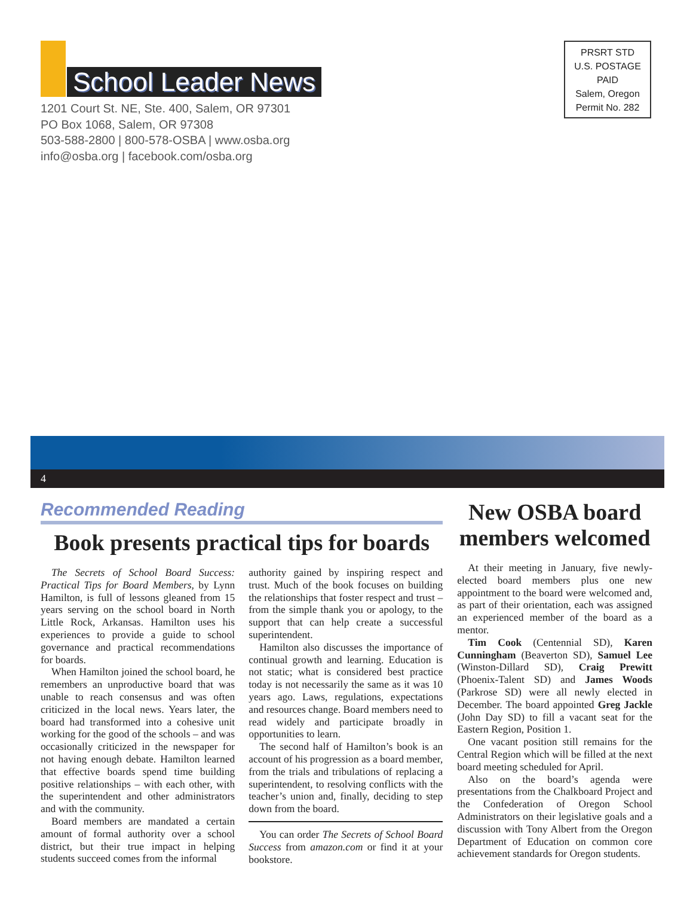School Leader News
1201 Court St. NE, Ste. 400, Salem, OR 97301
PO Box 1068, Salem, OR 97308
503-588-2800 | 800-578-OSBA | www.osba.org
info@osba.org | facebook.com/osba.org
PRSRT STD
U.S. POSTAGE
PAID
Salem, Oregon
Permit No. 282
4
Recommended Reading
Book presents practical tips for boards
The Secrets of School Board Success: Practical Tips for Board Members, by Lynn Hamilton, is full of lessons gleaned from 15 years serving on the school board in North Little Rock, Arkansas. Hamilton uses his experiences to provide a guide to school governance and practical recommendations for boards.
When Hamilton joined the school board, he remembers an unproductive board that was unable to reach consensus and was often criticized in the local news. Years later, the board had transformed into a cohesive unit working for the good of the schools – and was occasionally criticized in the newspaper for not having enough debate. Hamilton learned that effective boards spend time building positive relationships – with each other, with the superintendent and other administrators and with the community.
Board members are mandated a certain amount of formal authority over a school district, but their true impact in helping students succeed comes from the informal
authority gained by inspiring respect and trust. Much of the book focuses on building the relationships that foster respect and trust – from the simple thank you or apology, to the support that can help create a successful superintendent.
Hamilton also discusses the importance of continual growth and learning. Education is not static; what is considered best practice today is not necessarily the same as it was 10 years ago. Laws, regulations, expectations and resources change. Board members need to read widely and participate broadly in opportunities to learn.
The second half of Hamilton’s book is an account of his progression as a board member, from the trials and tribulations of replacing a superintendent, to resolving conflicts with the teacher’s union and, finally, deciding to step down from the board.
You can order The Secrets of School Board Success from amazon.com or find it at your bookstore.
New OSBA board members welcomed
At their meeting in January, five newly-elected board members plus one new appointment to the board were welcomed and, as part of their orientation, each was assigned an experienced member of the board as a mentor.
Tim Cook (Centennial SD), Karen Cunningham (Beaverton SD), Samuel Lee (Winston-Dillard SD), Craig Prewitt (Phoenix-Talent SD) and James Woods (Parkrose SD) were all newly elected in December. The board appointed Greg Jackle (John Day SD) to fill a vacant seat for the Eastern Region, Position 1.
One vacant position still remains for the Central Region which will be filled at the next board meeting scheduled for April.
Also on the board’s agenda were presentations from the Chalkboard Project and the Confederation of Oregon School Administrators on their legislative goals and a discussion with Tony Albert from the Oregon Department of Education on common core achievement standards for Oregon students.